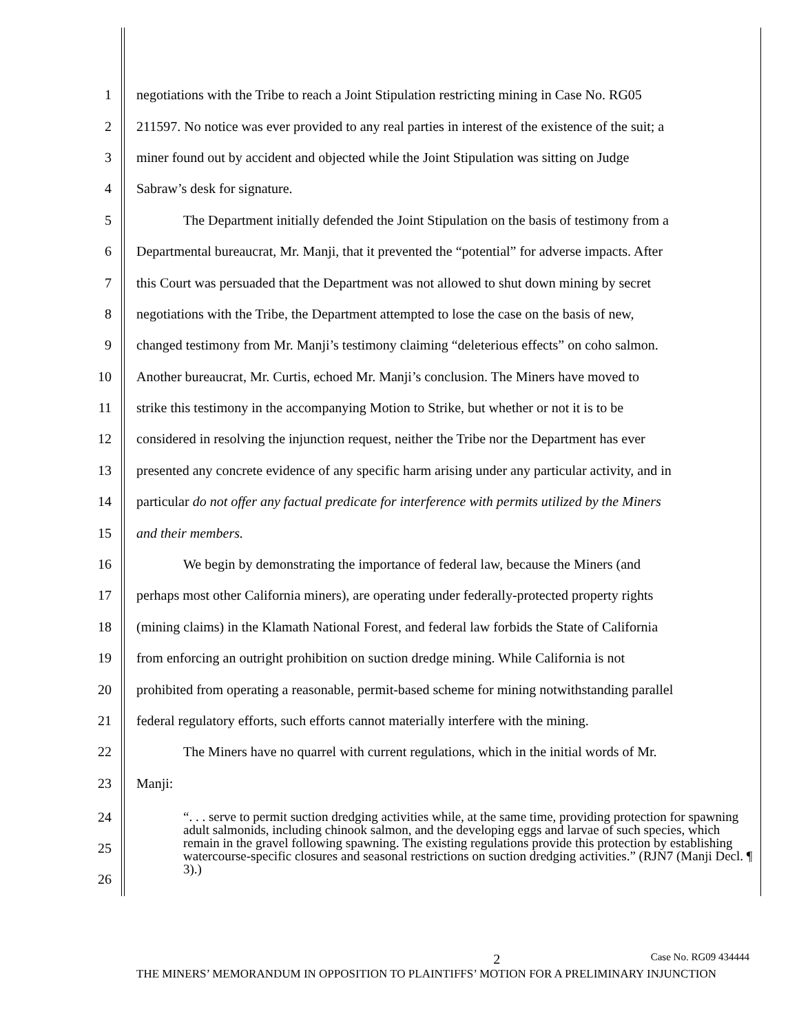1 negotiations with the Tribe to reach a Joint Stipulation restricting mining in Case No. RG05
2 211597. No notice was ever provided to any real parties in interest of the existence of the suit; a
3 miner found out by accident and objected while the Joint Stipulation was sitting on Judge
4 Sabraw’s desk for signature.
5 The Department initially defended the Joint Stipulation on the basis of testimony from a
6 Departmental bureaucrat, Mr. Manji, that it prevented the “potential” for adverse impacts. After
7 this Court was persuaded that the Department was not allowed to shut down mining by secret
8 negotiations with the Tribe, the Department attempted to lose the case on the basis of new,
9 changed testimony from Mr. Manji’s testimony claiming “deleterious effects” on coho salmon.
10 Another bureaucrat, Mr. Curtis, echoed Mr. Manji’s conclusion. The Miners have moved to
11 strike this testimony in the accompanying Motion to Strike, but whether or not it is to be
12 considered in resolving the injunction request, neither the Tribe nor the Department has ever
13 presented any concrete evidence of any specific harm arising under any particular activity, and in
14 particular do not offer any factual predicate for interference with permits utilized by the Miners
15 and their members.
16 We begin by demonstrating the importance of federal law, because the Miners (and
17 perhaps most other California miners), are operating under federally-protected property rights
18 (mining claims) in the Klamath National Forest, and federal law forbids the State of California
19 from enforcing an outright prohibition on suction dredge mining. While California is not
20 prohibited from operating a reasonable, permit-based scheme for mining notwithstanding parallel
21 federal regulatory efforts, such efforts cannot materially interfere with the mining.
22 The Miners have no quarrel with current regulations, which in the initial words of Mr.
23 Manji:
24
25
26
“. . . serve to permit suction dredging activities while, at the same time, providing protection for spawning adult salmonids, including chinook salmon, and the developing eggs and larvae of such species, which remain in the gravel following spawning. The existing regulations provide this protection by establishing watercourse-specific closures and seasonal restrictions on suction dredging activities.” (RJN7 (Manji Decl. ¶ 3).)
2 Case No. RG09 434444
THE MINERS’ MEMORANDUM IN OPPOSITION TO PLAINTIFFS’ MOTION FOR A PRELIMINARY INJUNCTION